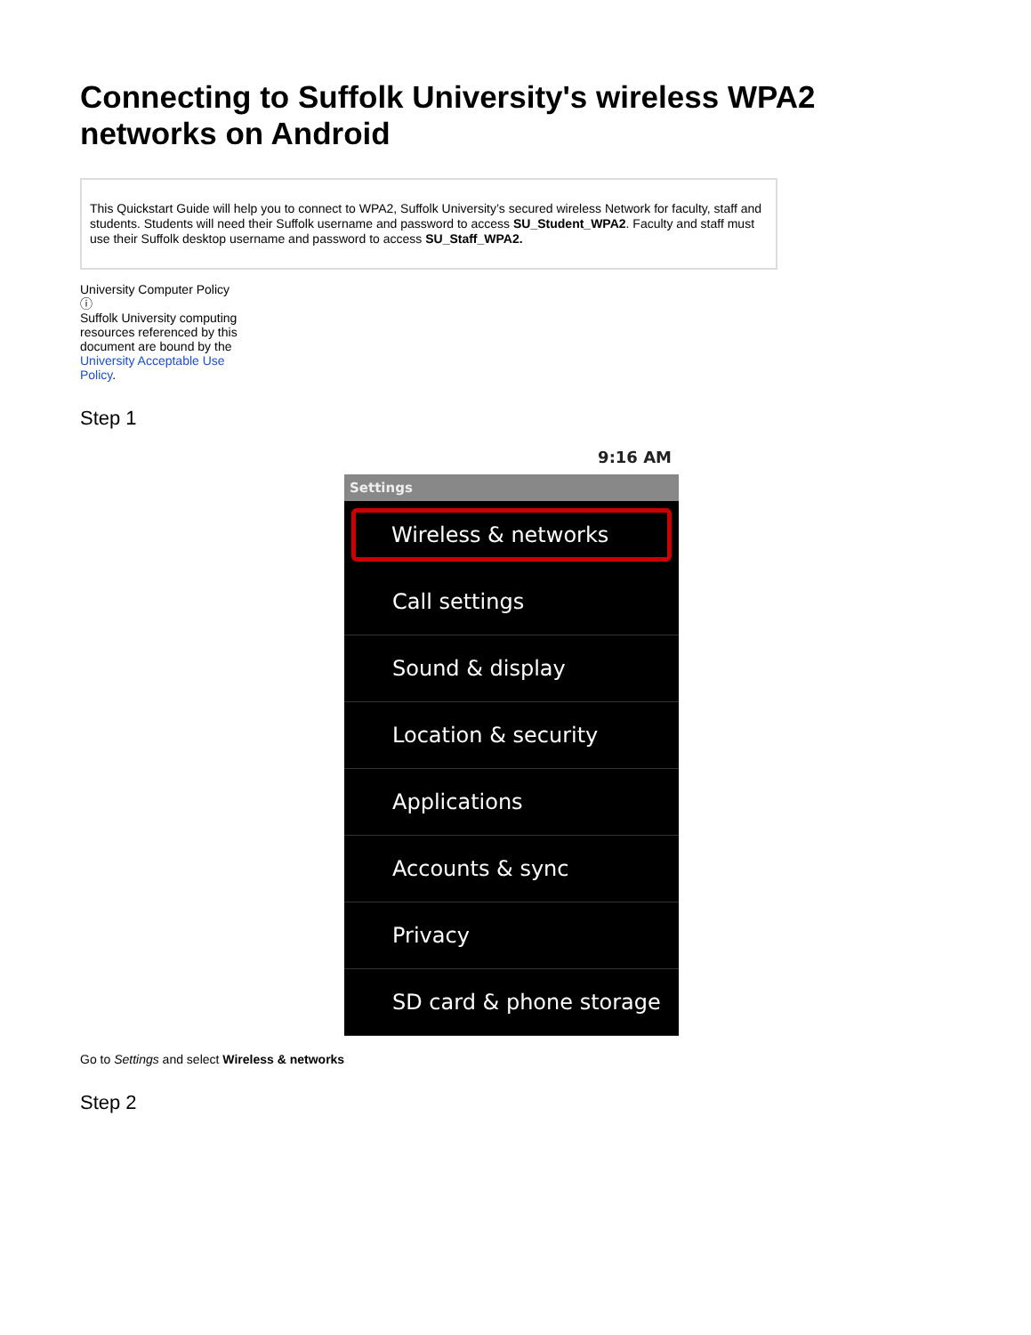Connecting to Suffolk University's wireless WPA2 networks on Android
This Quickstart Guide will help you to connect to WPA2, Suffolk University’s secured wireless Network for faculty, staff and students. Students will need their Suffolk username and password to access SU_Student_WPA2. Faculty and staff must use their Suffolk desktop username and password to access SU_Staff_WPA2.
University Computer Policy
ⓘ
Suffolk University computing resources referenced by this document are bound by the University Acceptable Use Policy.
Step 1
9:16 AM
Settings
Wireless & networks
Call settings
Sound & display
Location & security
Applications
Accounts & sync
Privacy
SD card & phone storage
Go to Settings and select Wireless & networks
Step 2